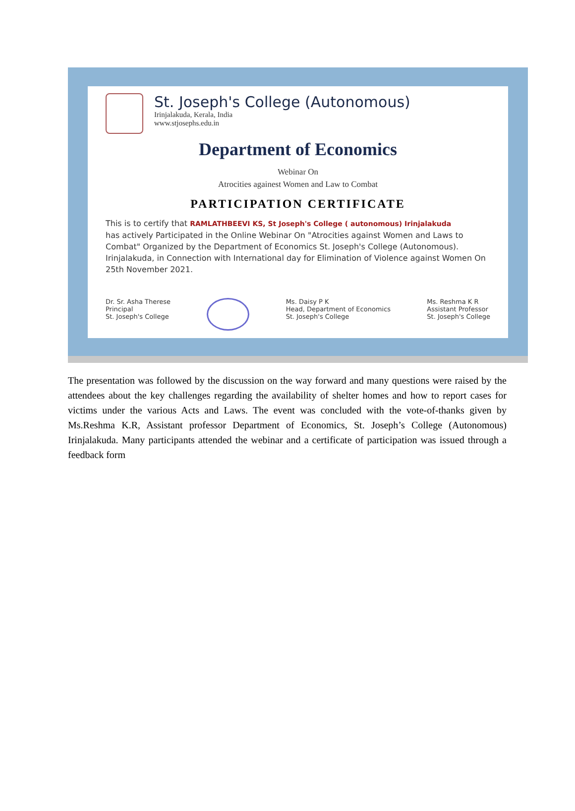St. Joseph's College (Autonomous)
Irinjalakuda, Kerala, India
www.stjosephs.edu.in
Department of Economics
Webinar On
Atrocities againest Women and Law to Combat
PARTICIPATION CERTIFICATE
This is to certify that RAMLATHBEEVI KS, St Joseph's College ( autonomous) Irinjalakuda
has actively Participated in the Online Webinar On "Atrocities against Women and Laws to Combat" Organized by the Department of Economics St. Joseph's College (Autonomous). Irinjalakuda, in Connection with International day for Elimination of Violence against Women On 25th November 2021.
Dr. Sr. Asha Therese
Principal
St. Joseph's College
Ms. Daisy P K
Head, Department of Economics
St. Joseph's College
Ms. Reshma K R
Assistant Professor
St. Joseph's College
The presentation was followed by the discussion on the way forward and many questions were raised by the attendees about the key challenges regarding the availability of shelter homes and how to report cases for victims under the various Acts and Laws. The event was concluded with the vote-of-thanks given by Ms.Reshma K.R, Assistant professor Department of Economics, St. Joseph’s College (Autonomous) Irinjalakuda. Many participants attended the webinar and a certificate of participation was issued through a feedback form